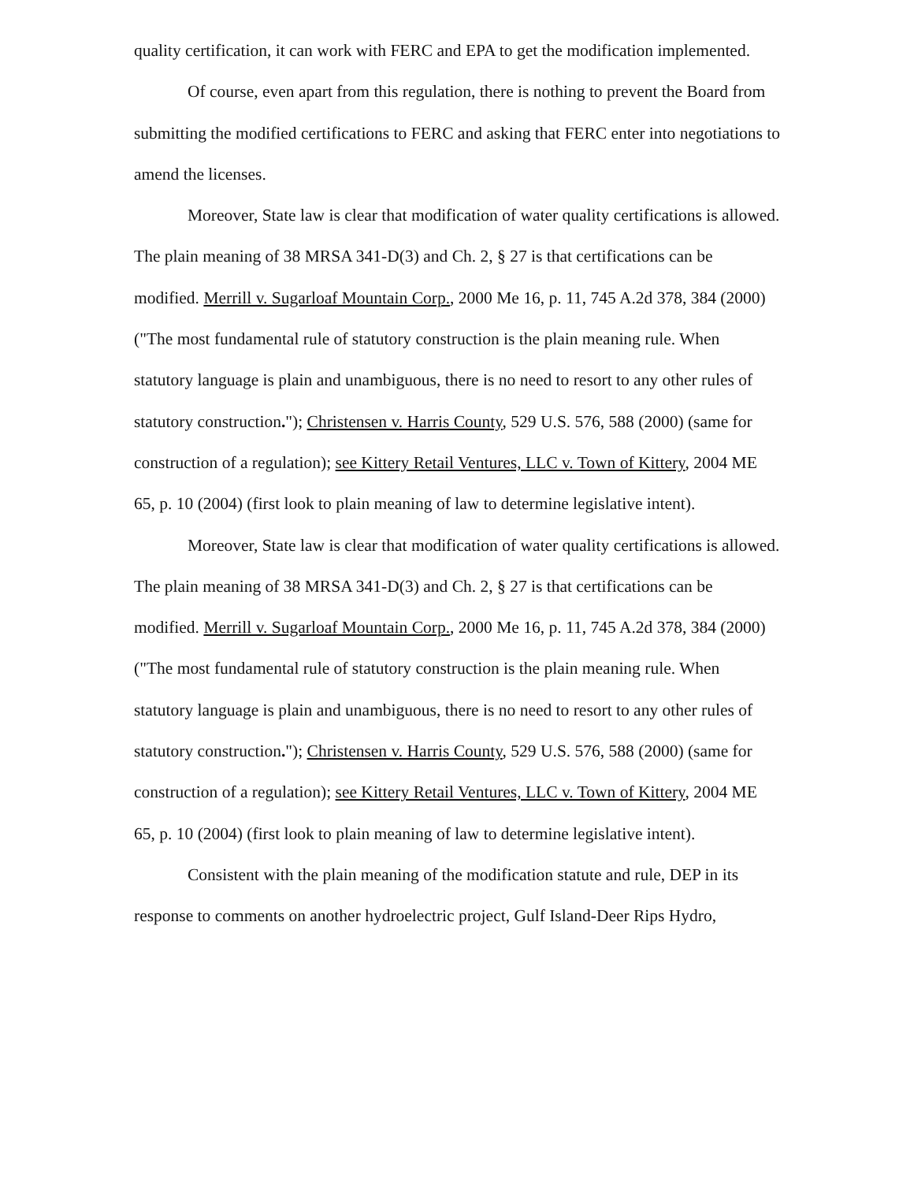quality certification, it can work with FERC and EPA to get the modification implemented.
Of course, even apart from this regulation, there is nothing to prevent the Board from submitting the modified certifications to FERC and asking that FERC enter into negotiations to amend the licenses.
Moreover, State law is clear that modification of water quality certifications is allowed. The plain meaning of 38 MRSA 341-D(3) and Ch. 2, § 27 is that certifications can be modified. Merrill v. Sugarloaf Mountain Corp., 2000 Me 16, p. 11, 745 A.2d 378, 384 (2000) ("The most fundamental rule of statutory construction is the plain meaning rule. When statutory language is plain and unambiguous, there is no need to resort to any other rules of statutory construction."); Christensen v. Harris County, 529 U.S. 576, 588 (2000) (same for construction of a regulation); see Kittery Retail Ventures, LLC v. Town of Kittery, 2004 ME 65, p. 10 (2004) (first look to plain meaning of law to determine legislative intent).
Moreover, State law is clear that modification of water quality certifications is allowed. The plain meaning of 38 MRSA 341-D(3) and Ch. 2, § 27 is that certifications can be modified. Merrill v. Sugarloaf Mountain Corp., 2000 Me 16, p. 11, 745 A.2d 378, 384 (2000) ("The most fundamental rule of statutory construction is the plain meaning rule. When statutory language is plain and unambiguous, there is no need to resort to any other rules of statutory construction."); Christensen v. Harris County, 529 U.S. 576, 588 (2000) (same for construction of a regulation); see Kittery Retail Ventures, LLC v. Town of Kittery, 2004 ME 65, p. 10 (2004) (first look to plain meaning of law to determine legislative intent).
Consistent with the plain meaning of the modification statute and rule, DEP in its response to comments on another hydroelectric project, Gulf Island-Deer Rips Hydro,